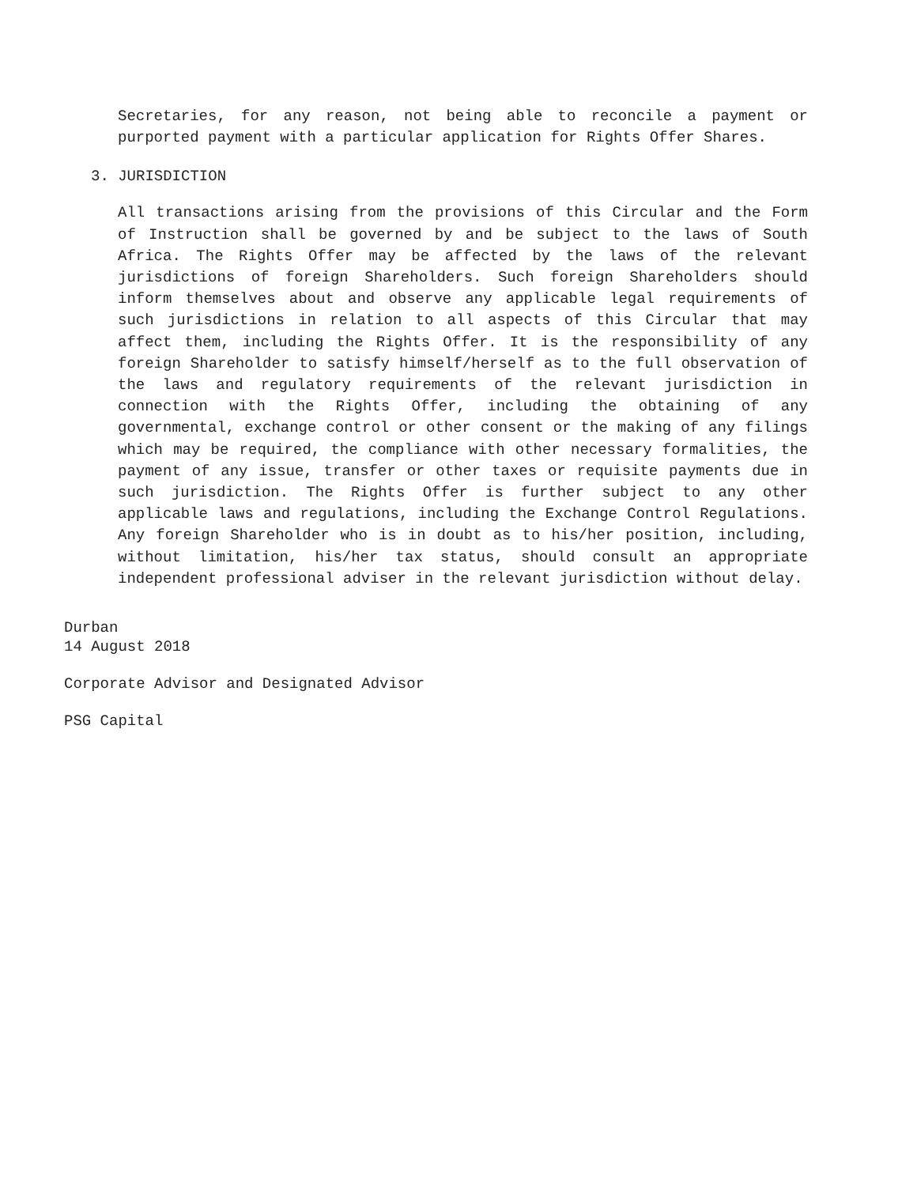Secretaries, for any reason, not being able to reconcile a payment or purported payment with a particular application for Rights Offer Shares.
3. JURISDICTION
All transactions arising from the provisions of this Circular and the Form of Instruction shall be governed by and be subject to the laws of South Africa. The Rights Offer may be affected by the laws of the relevant jurisdictions of foreign Shareholders. Such foreign Shareholders should inform themselves about and observe any applicable legal requirements of such jurisdictions in relation to all aspects of this Circular that may affect them, including the Rights Offer. It is the responsibility of any foreign Shareholder to satisfy himself/herself as to the full observation of the laws and regulatory requirements of the relevant jurisdiction in connection with the Rights Offer, including the obtaining of any governmental, exchange control or other consent or the making of any filings which may be required, the compliance with other necessary formalities, the payment of any issue, transfer or other taxes or requisite payments due in such jurisdiction. The Rights Offer is further subject to any other applicable laws and regulations, including the Exchange Control Regulations. Any foreign Shareholder who is in doubt as to his/her position, including, without limitation, his/her tax status, should consult an appropriate independent professional adviser in the relevant jurisdiction without delay.
Durban
14 August 2018
Corporate Advisor and Designated Advisor
PSG Capital